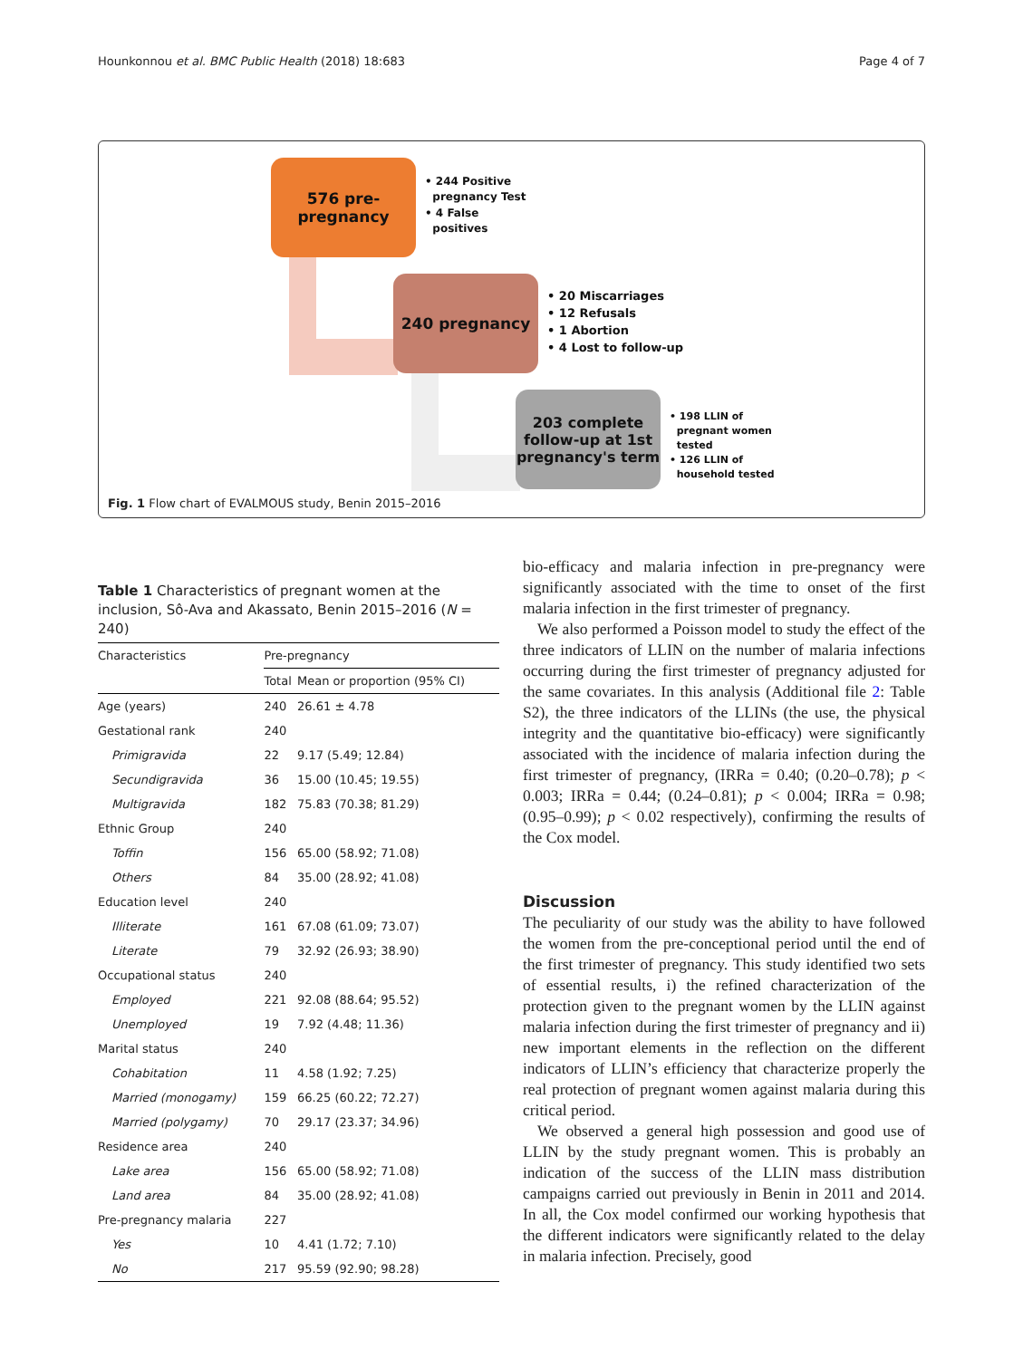Hounkonnou et al. BMC Public Health (2018) 18:683 Page 4 of 7
576 pre-
pregnancy
• 244 Positive
pregnancy Test
• 4 False
positives
240 pregnancy
• 20 Miscarriages
• 12 Refusals
• 1 Abortion
• 4 Lost to follow-up
203 complete follow-up at 1st pregnancy's term
• 198 LLIN of
pregnant women
tested
• 126 LLIN of
household tested
Fig. 1 Flow chart of EVALMOUS study, Benin 2015–2016
Table 1 Characteristics of pregnant women at the inclusion, Sô-Ava and Akassato, Benin 2015–2016 (N = 240)
| Characteristics | Pre-pregnancy | |
| --- | --- | --- |
| | Total | Mean or proportion (95% CI) |
| Age (years) | 240 | 26.61 ± 4.78 |
| Gestational rank | 240 | |
| Primigravida | 22 | 9.17 (5.49; 12.84) |
| Secundigravida | 36 | 15.00 (10.45; 19.55) |
| Multigravida | 182 | 75.83 (70.38; 81.29) |
| Ethnic Group | 240 | |
| Toffin | 156 | 65.00 (58.92; 71.08) |
| Others | 84 | 35.00 (28.92; 41.08) |
| Education level | 240 | |
| Illiterate | 161 | 67.08 (61.09; 73.07) |
| Literate | 79 | 32.92 (26.93; 38.90) |
| Occupational status | 240 | |
| Employed | 221 | 92.08 (88.64; 95.52) |
| Unemployed | 19 | 7.92 (4.48; 11.36) |
| Marital status | 240 | |
| Cohabitation | 11 | 4.58 (1.92; 7.25) |
| Married (monogamy) | 159 | 66.25 (60.22; 72.27) |
| Married (polygamy) | 70 | 29.17 (23.37; 34.96) |
| Residence area | 240 | |
| Lake area | 156 | 65.00 (58.92; 71.08) |
| Land area | 84 | 35.00 (28.92; 41.08) |
| Pre-pregnancy malaria | 227 | |
| Yes | 10 | 4.41 (1.72; 7.10) |
| No | 217 | 95.59 (92.90; 98.28) |
bio-efficacy and malaria infection in pre-pregnancy were significantly associated with the time to onset of the first malaria infection in the first trimester of pregnancy.
We also performed a Poisson model to study the effect of the three indicators of LLIN on the number of malaria infections occurring during the first trimester of pregnancy adjusted for the same covariates. In this analysis (Additional file 2: Table S2), the three indicators of the LLINs (the use, the physical integrity and the quantitative bio-efficacy) were significantly associated with the incidence of malaria infection during the first trimester of pregnancy, (IRRa = 0.40; (0.20–0.78); p < 0.003; IRRa = 0.44; (0.24–0.81); p < 0.004; IRRa = 0.98; (0.95–0.99); p < 0.02 respectively), confirming the results of the Cox model.
Discussion
The peculiarity of our study was the ability to have followed the women from the pre-conceptional period until the end of the first trimester of pregnancy. This study identified two sets of essential results, i) the refined characterization of the protection given to the pregnant women by the LLIN against malaria infection during the first trimester of pregnancy and ii) new important elements in the reflection on the different indicators of LLIN’s efficiency that characterize properly the real protection of pregnant women against malaria during this critical period.
We observed a general high possession and good use of LLIN by the study pregnant women. This is probably an indication of the success of the LLIN mass distribution campaigns carried out previously in Benin in 2011 and 2014. In all, the Cox model confirmed our working hypothesis that the different indicators were significantly related to the delay in malaria infection. Precisely, good